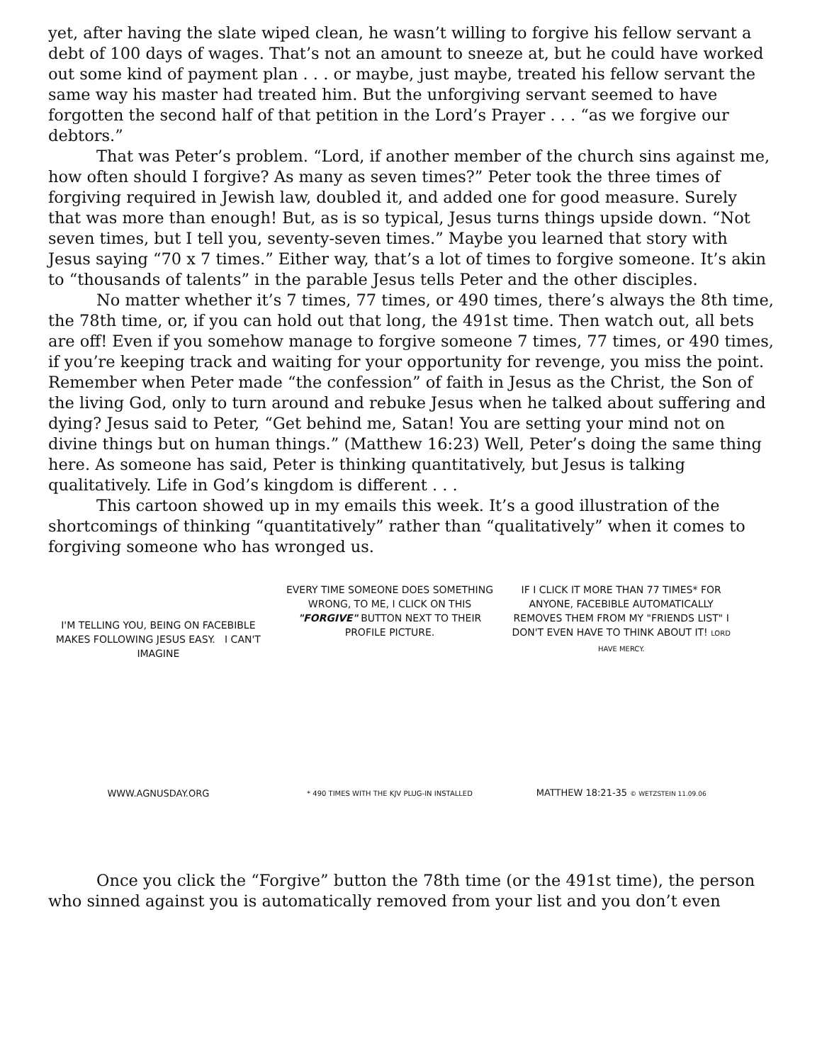yet, after having the slate wiped clean, he wasn’t willing to forgive his fellow servant a debt of 100 days of wages. That’s not an amount to sneeze at, but he could have worked out some kind of payment plan . . . or maybe, just maybe, treated his fellow servant the same way his master had treated him. But the unforgiving servant seemed to have forgotten the second half of that petition in the Lord’s Prayer . . . “as we forgive our debtors.”
That was Peter’s problem. “Lord, if another member of the church sins against me, how often should I forgive? As many as seven times?” Peter took the three times of forgiving required in Jewish law, doubled it, and added one for good measure. Surely that was more than enough! But, as is so typical, Jesus turns things upside down. “Not seven times, but I tell you, seventy-seven times.” Maybe you learned that story with Jesus saying “70 x 7 times.” Either way, that’s a lot of times to forgive someone. It’s akin to “thousands of talents” in the parable Jesus tells Peter and the other disciples.
No matter whether it’s 7 times, 77 times, or 490 times, there’s always the 8th time, the 78th time, or, if you can hold out that long, the 491st time. Then watch out, all bets are off! Even if you somehow manage to forgive someone 7 times, 77 times, or 490 times, if you’re keeping track and waiting for your opportunity for revenge, you miss the point. Remember when Peter made “the confession” of faith in Jesus as the Christ, the Son of the living God, only to turn around and rebuke Jesus when he talked about suffering and dying? Jesus said to Peter, “Get behind me, Satan! You are setting your mind not on divine things but on human things.” (Matthew 16:23) Well, Peter’s doing the same thing here. As someone has said, Peter is thinking quantitatively, but Jesus is talking qualitatively. Life in God’s kingdom is different . . .
This cartoon showed up in my emails this week. It’s a good illustration of the shortcomings of thinking “quantitatively” rather than “qualitatively” when it comes to forgiving someone who has wronged us.
I'M TELLING YOU, BEING ON FACEBIBLE MAKES FOLLOWING JESUS EASY. I CAN'T IMAGINE
WWW.AGNUSDAY.ORG
EVERY TIME SOMEONE DOES SOMETHING WRONG, TO ME, I CLICK ON THIS "FORGIVE" BUTTON NEXT TO THEIR PROFILE PICTURE.
* 490 TIMES WITH THE KJV PLUG-IN INSTALLED
IF I CLICK IT MORE THAN 77 TIMES* FOR ANYONE, FACEBIBLE AUTOMATICALLY REMOVES THEM FROM MY "FRIENDS LIST" I DON'T EVEN HAVE TO THINK ABOUT IT! LORD HAVE MERCY.
MATTHEW 18:21-35 © WETZSTEIN 11.09.06
Once you click the “Forgive” button the 78th time (or the 491st time), the person who sinned against you is automatically removed from your list and you don’t even